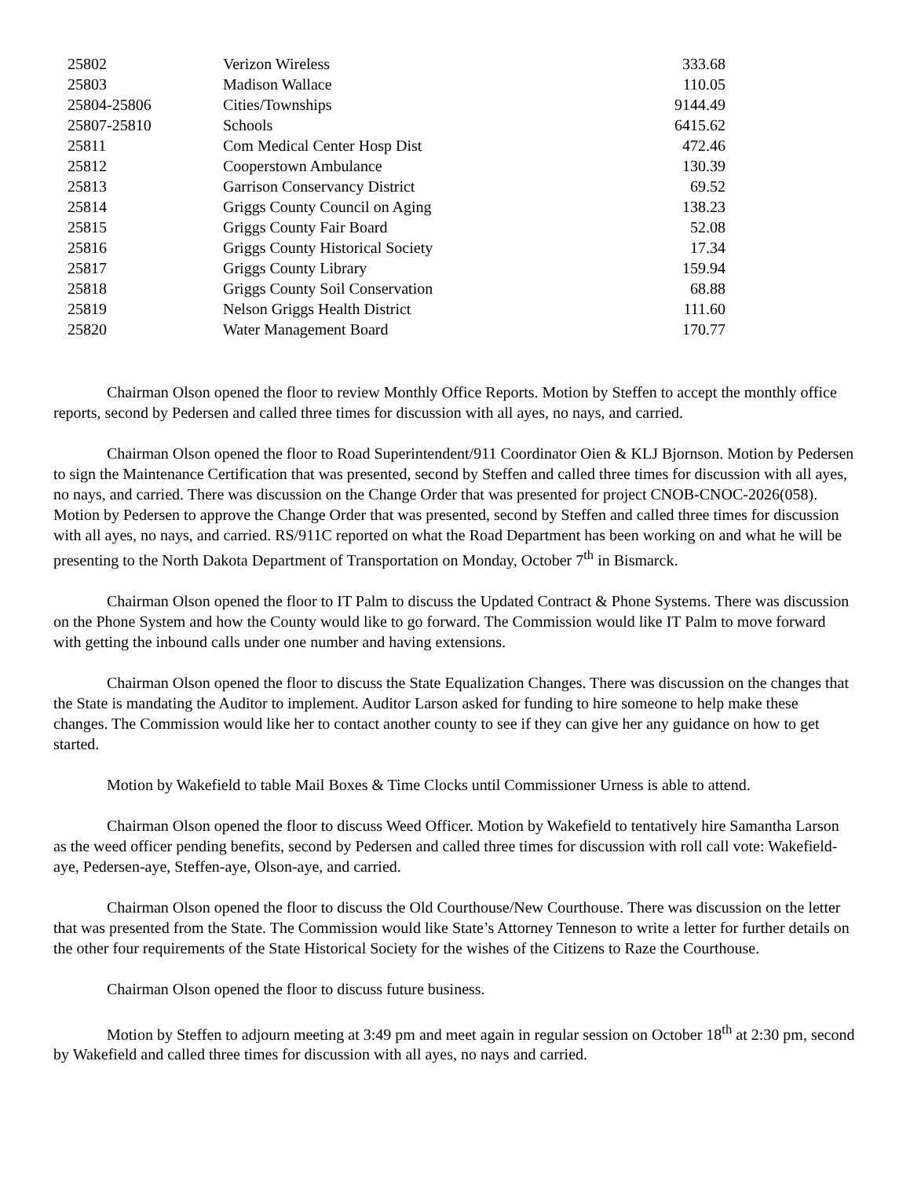| 25802 | Verizon Wireless | 333.68 |
| 25803 | Madison Wallace | 110.05 |
| 25804-25806 | Cities/Townships | 9144.49 |
| 25807-25810 | Schools | 6415.62 |
| 25811 | Com Medical Center Hosp Dist | 472.46 |
| 25812 | Cooperstown Ambulance | 130.39 |
| 25813 | Garrison Conservancy District | 69.52 |
| 25814 | Griggs County Council on Aging | 138.23 |
| 25815 | Griggs County Fair Board | 52.08 |
| 25816 | Griggs County Historical Society | 17.34 |
| 25817 | Griggs County Library | 159.94 |
| 25818 | Griggs County Soil Conservation | 68.88 |
| 25819 | Nelson Griggs Health District | 111.60 |
| 25820 | Water Management Board | 170.77 |
Chairman Olson opened the floor to review Monthly Office Reports. Motion by Steffen to accept the monthly office reports, second by Pedersen and called three times for discussion with all ayes, no nays, and carried.
Chairman Olson opened the floor to Road Superintendent/911 Coordinator Oien & KLJ Bjornson. Motion by Pedersen to sign the Maintenance Certification that was presented, second by Steffen and called three times for discussion with all ayes, no nays, and carried. There was discussion on the Change Order that was presented for project CNOB-CNOC-2026(058). Motion by Pedersen to approve the Change Order that was presented, second by Steffen and called three times for discussion with all ayes, no nays, and carried. RS/911C reported on what the Road Department has been working on and what he will be presenting to the North Dakota Department of Transportation on Monday, October 7<sup>th</sup> in Bismarck.
Chairman Olson opened the floor to IT Palm to discuss the Updated Contract & Phone Systems. There was discussion on the Phone System and how the County would like to go forward. The Commission would like IT Palm to move forward with getting the inbound calls under one number and having extensions.
Chairman Olson opened the floor to discuss the State Equalization Changes. There was discussion on the changes that the State is mandating the Auditor to implement. Auditor Larson asked for funding to hire someone to help make these changes. The Commission would like her to contact another county to see if they can give her any guidance on how to get started.
Motion by Wakefield to table Mail Boxes & Time Clocks until Commissioner Urness is able to attend.
Chairman Olson opened the floor to discuss Weed Officer. Motion by Wakefield to tentatively hire Samantha Larson as the weed officer pending benefits, second by Pedersen and called three times for discussion with roll call vote: Wakefield-aye, Pedersen-aye, Steffen-aye, Olson-aye, and carried.
Chairman Olson opened the floor to discuss the Old Courthouse/New Courthouse. There was discussion on the letter that was presented from the State. The Commission would like State’s Attorney Tenneson to write a letter for further details on the other four requirements of the State Historical Society for the wishes of the Citizens to Raze the Courthouse.
Chairman Olson opened the floor to discuss future business.
Motion by Steffen to adjourn meeting at 3:49 pm and meet again in regular session on October 18<sup>th</sup> at 2:30 pm, second by Wakefield and called three times for discussion with all ayes, no nays and carried.